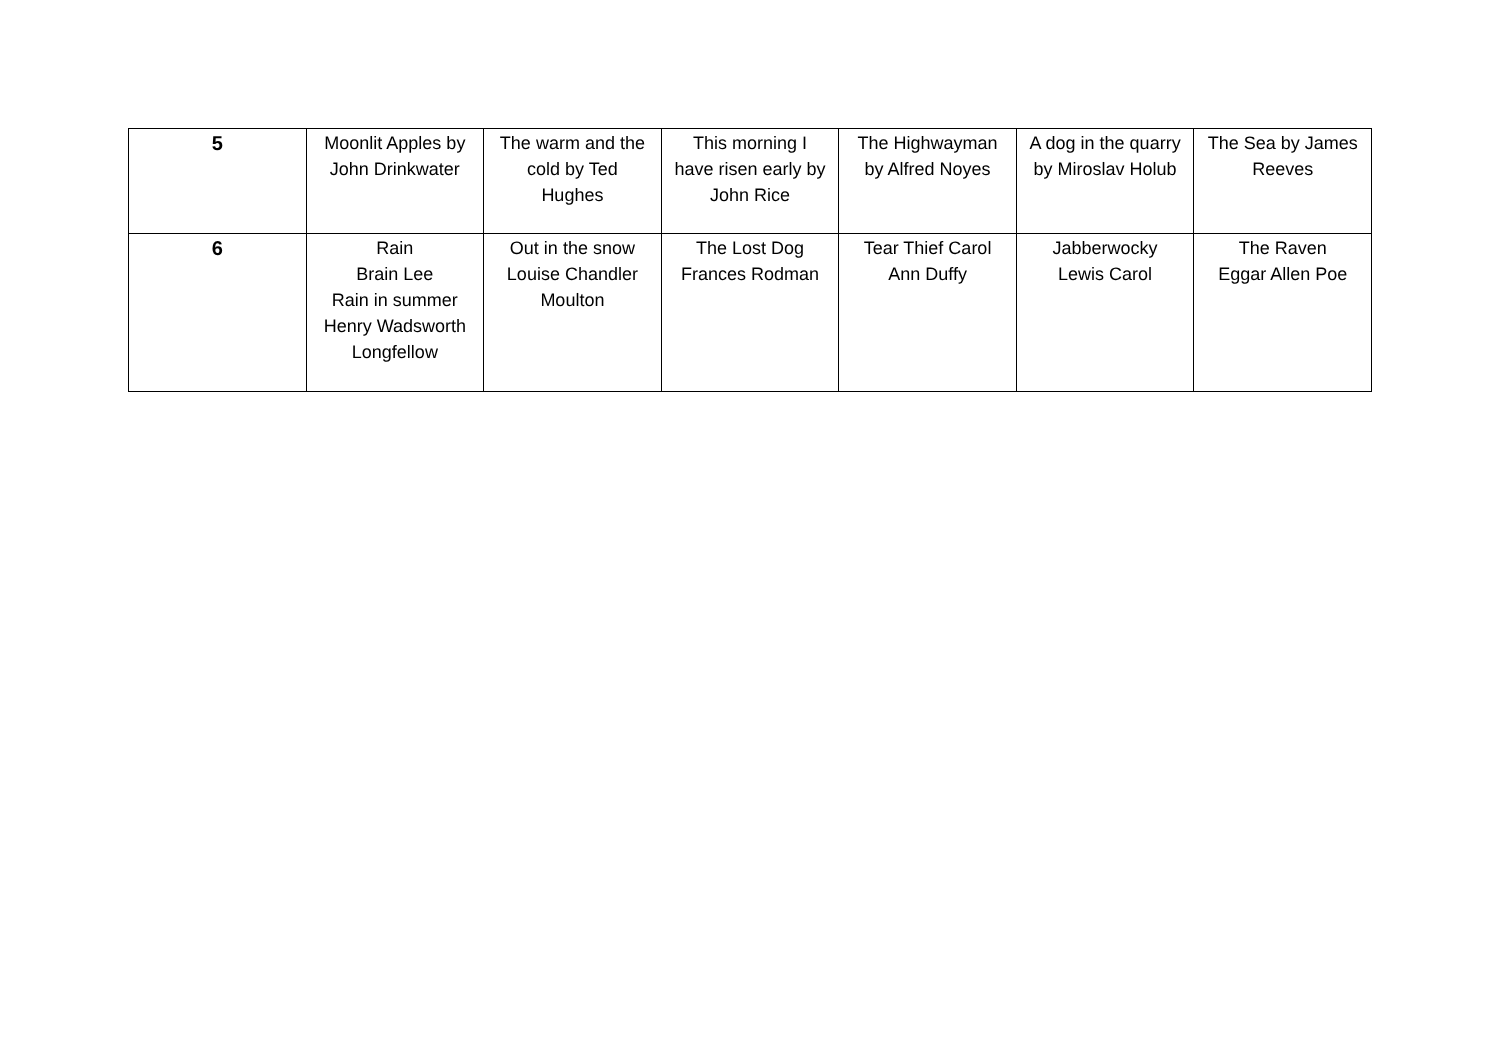| 5 | Moonlit Apples by John Drinkwater | The warm and the cold by Ted Hughes | This morning I have risen early by John Rice | The Highwayman by Alfred Noyes | A dog in the quarry by Miroslav Holub | The Sea by James Reeves |
| 6 | Rain Brain Lee Rain in summer Henry Wadsworth Longfellow | Out in the snow Louise Chandler Moulton | The Lost Dog Frances Rodman | Tear Thief Carol Ann Duffy | Jabberwocky Lewis Carol | The Raven Eggar Allen Poe |